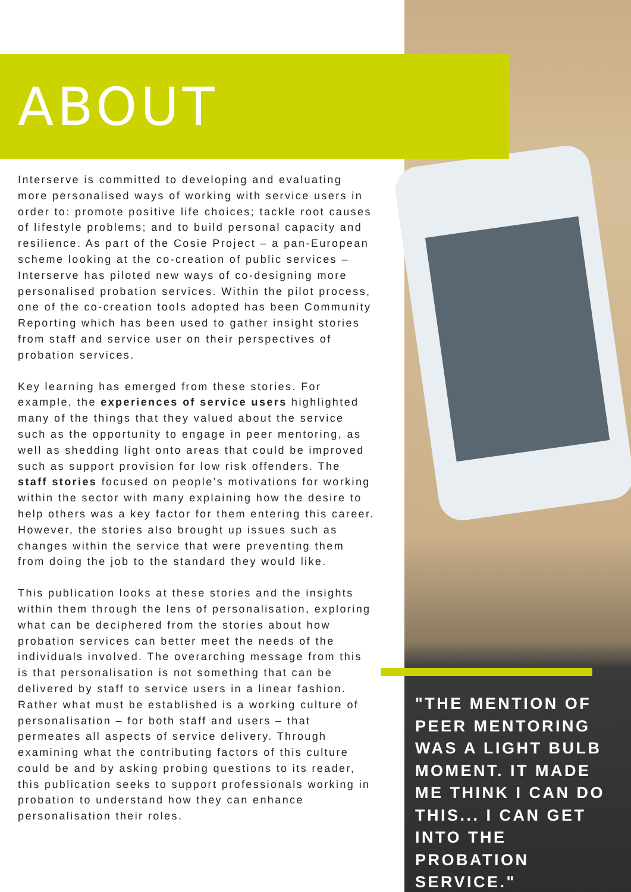ABOUT
Interserve is committed to developing and evaluating more personalised ways of working with service users in order to: promote positive life choices; tackle root causes of lifestyle problems; and to build personal capacity and resilience. As part of the Cosie Project – a pan-European scheme looking at the co-creation of public services – Interserve has piloted new ways of co-designing more personalised probation services. Within the pilot process, one of the co-creation tools adopted has been Community Reporting which has been used to gather insight stories from staff and service user on their perspectives of probation services.
Key learning has emerged from these stories. For example, the experiences of service users highlighted many of the things that they valued about the service such as the opportunity to engage in peer mentoring, as well as shedding light onto areas that could be improved such as support provision for low risk offenders. The staff stories focused on people’s motivations for working within the sector with many explaining how the desire to help others was a key factor for them entering this career. However, the stories also brought up issues such as changes within the service that were preventing them from doing the job to the standard they would like.
This publication looks at these stories and the insights within them through the lens of personalisation, exploring what can be deciphered from the stories about how probation services can better meet the needs of the individuals involved. The overarching message from this is that personalisation is not something that can be delivered by staff to service users in a linear fashion. Rather what must be established is a working culture of personalisation – for both staff and users – that permeates all aspects of service delivery. Through examining what the contributing factors of this culture could be and by asking probing questions to its reader, this publication seeks to support professionals working in probation to understand how they can enhance personalisation their roles.
"THE MENTION OF PEER MENTORING WAS A LIGHT BULB MOMENT. IT MADE ME THINK I CAN DO THIS... I CAN GET INTO THE PROBATION SERVICE."